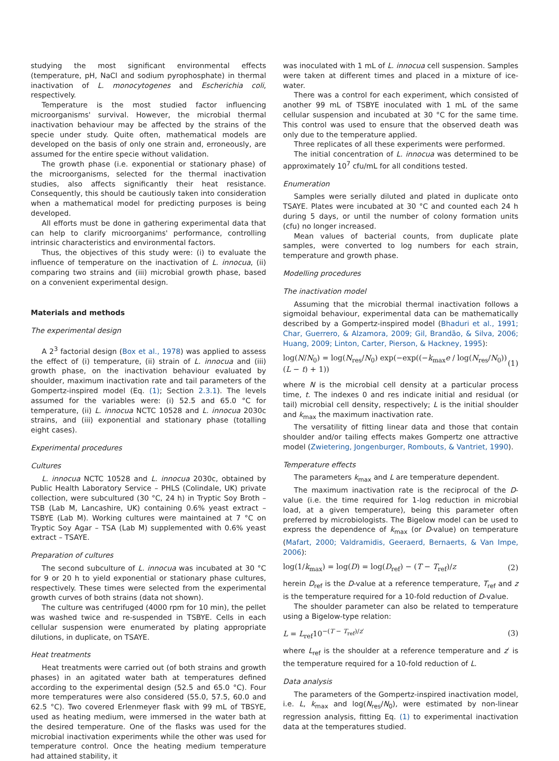studying the most significant environmental effects (temperature, pH, NaCl and sodium pyrophosphate) in thermal inactivation of L. monocytogenes and Escherichia coli, respectively.
Temperature is the most studied factor influencing microorganisms' survival. However, the microbial thermal inactivation behaviour may be affected by the strains of the specie under study. Quite often, mathematical models are developed on the basis of only one strain and, erroneously, are assumed for the entire specie without validation.
The growth phase (i.e. exponential or stationary phase) of the microorganisms, selected for the thermal inactivation studies, also affects significantly their heat resistance. Consequently, this should be cautiously taken into consideration when a mathematical model for predicting purposes is being developed.
All efforts must be done in gathering experimental data that can help to clarify microorganims' performance, controlling intrinsic characteristics and environmental factors.
Thus, the objectives of this study were: (i) to evaluate the influence of temperature on the inactivation of L. innocua, (ii) comparing two strains and (iii) microbial growth phase, based on a convenient experimental design.
Materials and methods
The experimental design
A 2<sup>3</sup> factorial design (Box et al., 1978) was applied to assess the effect of (i) temperature, (ii) strain of L. innocua and (iii) growth phase, on the inactivation behaviour evaluated by shoulder, maximum inactivation rate and tail parameters of the Gompertz-inspired model (Eq. (1); Section 2.3.1). The levels assumed for the variables were: (i) 52.5 and 65.0 °C for temperature, (ii) L. innocua NCTC 10528 and L. innocua 2030c strains, and (iii) exponential and stationary phase (totalling eight cases).
Experimental procedures
Cultures
L. innocua NCTC 10528 and L. innocua 2030c, obtained by Public Health Laboratory Service – PHLS (Colindale, UK) private collection, were subcultured (30 °C, 24 h) in Tryptic Soy Broth – TSB (Lab M, Lancashire, UK) containing 0.6% yeast extract – TSBYE (Lab M). Working cultures were maintained at 7 °C on Tryptic Soy Agar – TSA (Lab M) supplemented with 0.6% yeast extract – TSAYE.
Preparation of cultures
The second subculture of L. innocua was incubated at 30 °C for 9 or 20 h to yield exponential or stationary phase cultures, respectively. These times were selected from the experimental growth curves of both strains (data not shown).
The culture was centrifuged (4000 rpm for 10 min), the pellet was washed twice and re-suspended in TSBYE. Cells in each cellular suspension were enumerated by plating appropriate dilutions, in duplicate, on TSAYE.
Heat treatments
Heat treatments were carried out (of both strains and growth phases) in an agitated water bath at temperatures defined according to the experimental design (52.5 and 65.0 °C). Four more temperatures were also considered (55.0, 57.5, 60.0 and 62.5 °C). Two covered Erlenmeyer flask with 99 mL of TBSYE, used as heating medium, were immersed in the water bath at the desired temperature. One of the flasks was used for the microbial inactivation experiments while the other was used for temperature control. Once the heating medium temperature had attained stability, it
was inoculated with 1 mL of L. innocua cell suspension. Samples were taken at different times and placed in a mixture of ice-water.
There was a control for each experiment, which consisted of another 99 mL of TSBYE inoculated with 1 mL of the same cellular suspension and incubated at 30 °C for the same time. This control was used to ensure that the observed death was only due to the temperature applied.
Three replicates of all these experiments were performed.
The initial concentration of L. innocua was determined to be approximately 10<sup>7</sup> cfu/mL for all conditions tested.
Enumeration
Samples were serially diluted and plated in duplicate onto TSAYE. Plates were incubated at 30 °C and counted each 24 h during 5 days, or until the number of colony formation units (cfu) no longer increased.
Mean values of bacterial counts, from duplicate plate samples, were converted to log numbers for each strain, temperature and growth phase.
Modelling procedures
The inactivation model
Assuming that the microbial thermal inactivation follows a sigmoidal behaviour, experimental data can be mathematically described by a Gompertz-inspired model (Bhaduri et al., 1991; Char, Guerrero, & Alzamora, 2009; Gil, Brandão, & Silva, 2006; Huang, 2009; Linton, Carter, Pierson, & Hackney, 1995):
log(N/N<sub>0</sub>) = log(N<sub>res</sub>/N<sub>0</sub>) exp(−exp((−k<sub>max</sub>e / log(N<sub>res</sub>/N<sub>0</sub>))(L − t) + 1)) (1)
where N is the microbial cell density at a particular process time, t. The indexes 0 and res indicate initial and residual (or tail) microbial cell density, respectively; L is the initial shoulder and k<sub>max</sub> the maximum inactivation rate.
The versatility of fitting linear data and those that contain shoulder and/or tailing effects makes Gompertz one attractive model (Zwietering, Jongenburger, Rombouts, & Vantriet, 1990).
Temperature effects
The parameters k<sub>max</sub> and L are temperature dependent.
The maximum inactivation rate is the reciprocal of the D-value (i.e. the time required for 1-log reduction in microbial load, at a given temperature), being this parameter often preferred by microbiologists. The Bigelow model can be used to express the dependence of k<sub>max</sub> (or D-value) on temperature (Mafart, 2000; Valdramidis, Geeraerd, Bernaerts, & Van Impe, 2006):
log(1/k<sub>max</sub>) = log(D) = log(D<sub>ref</sub>) − (T − T<sub>ref</sub>)/z (2)
herein D<sub>ref</sub> is the D-value at a reference temperature, T<sub>ref</sub> and z is the temperature required for a 10-fold reduction of D-value.
The shoulder parameter can also be related to temperature using a Bigelow-type relation:
L = L<sub>ref</sub>10<sup>−(T − T<sub>ref</sub>)/z′</sup> (3)
where L<sub>ref</sub> is the shoulder at a reference temperature and z′ is the temperature required for a 10-fold reduction of L.
Data analysis
The parameters of the Gompertz-inspired inactivation model, i.e. L, k<sub>max</sub> and log(N<sub>res</sub>/N<sub>0</sub>), were estimated by non-linear regression analysis, fitting Eq. (1) to experimental inactivation data at the temperatures studied.